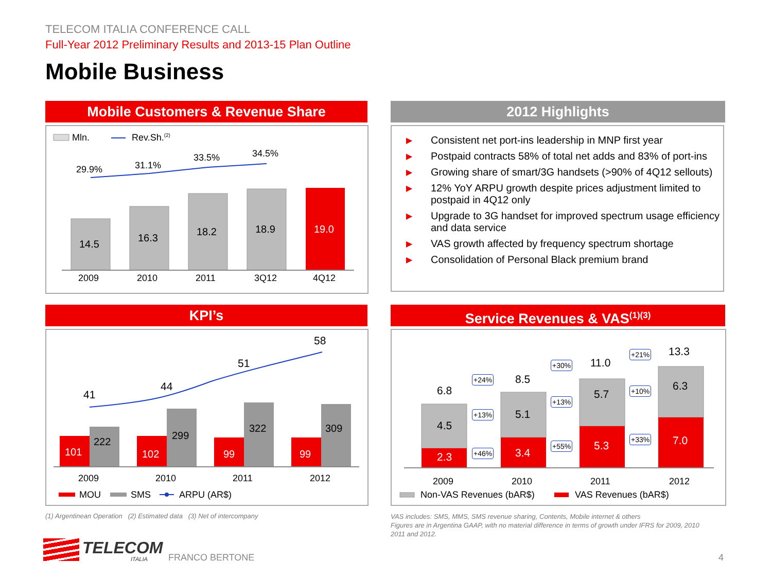TELECOM ITALIA CONFERENCE CALL
Full-Year 2012 Preliminary Results and 2013-15 Plan Outline
Mobile Business
Mobile Customers & Revenue Share
Mln. Rev.Sh.<sup>(2)</sup>
29.9% 31.1%
33.5% 34.5%
14.5
16.3
18.2 18.9 19.0
2009 2010 2011 3Q12 4Q12
2012 Highlights
▶ Consistent net port-ins leadership in MNP first year
▶ Postpaid contracts 58% of total net adds and 83% of port-ins
▶ Growing share of smart/3G handsets (>90% of 4Q12 sellouts)
▶ 12% YoY ARPU growth despite prices adjustment limited to postpaid in 4Q12 only
▶ Upgrade to 3G handset for improved spectrum usage efficiency and data service
▶ VAS growth affected by frequency spectrum shortage
▶ Consolidation of Personal Black premium brand
KPI’s
41
44
51
58
101
222
102
299
99
322
99
309
2009 2010 2011 2012
MOU SMS ARPU (AR$)
Service Revenues & VAS<sup>(1)(3)</sup>
6.8
8.5
11.0
13.3
4.5
5.1
5.7
6.3
2.3 3.4
5.3 7.0
+24%
+13%
+46%
+30%
+13%
+55%
+21%
+10%
+33%
2009 2010 2011 2012
Non-VAS Revenues (bAR$) VAS Revenues (bAR$)
(1) Argentinean Operation (2) Estimated data (3) Net of intercompany
VAS includes: SMS, MMS, SMS revenue sharing, Contents, Mobile internet & others
Figures are in Argentina GAAP, with no material difference in terms of growth under IFRS for 2009, 2010 2011 and 2012.
TELECOM
ITALIA FRANCO BERTONE 4